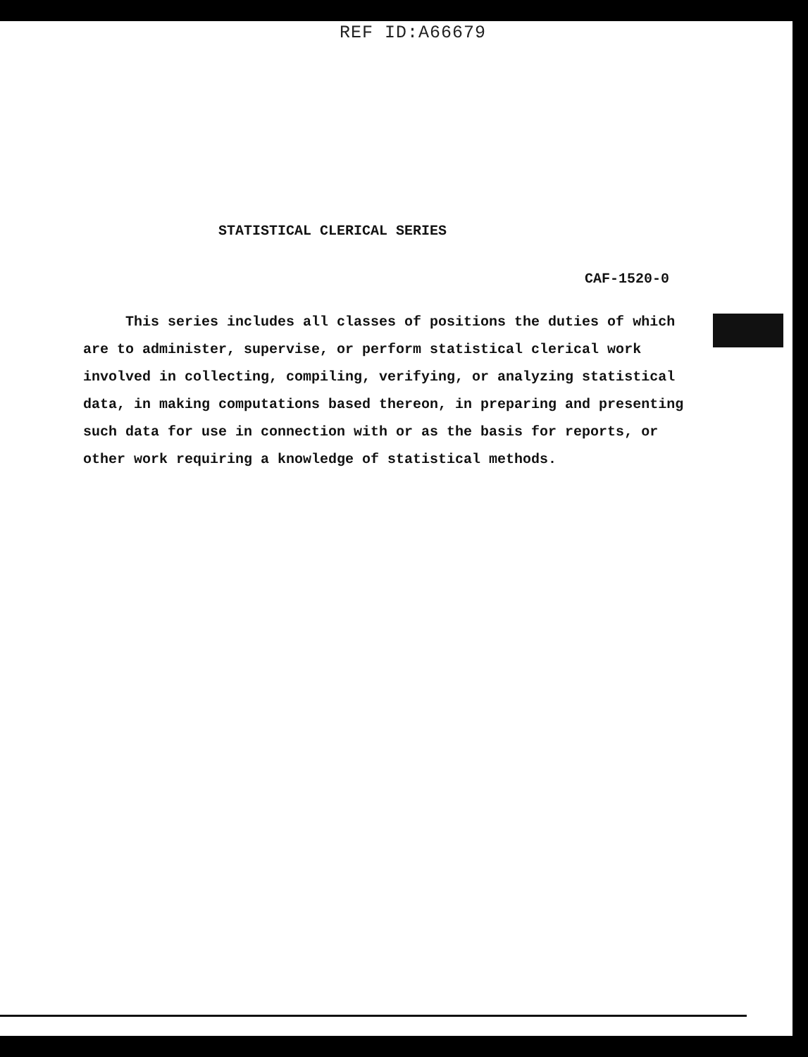REF ID:A66679
STATISTICAL CLERICAL SERIES
CAF-1520-0
This series includes all classes of positions the duties of which are to administer, supervise, or perform statistical clerical work involved in collecting, compiling, verifying, or analyzing statistical data, in making computations based thereon, in preparing and presenting such data for use in connection with or as the basis for reports, or other work requiring a knowledge of statistical methods.